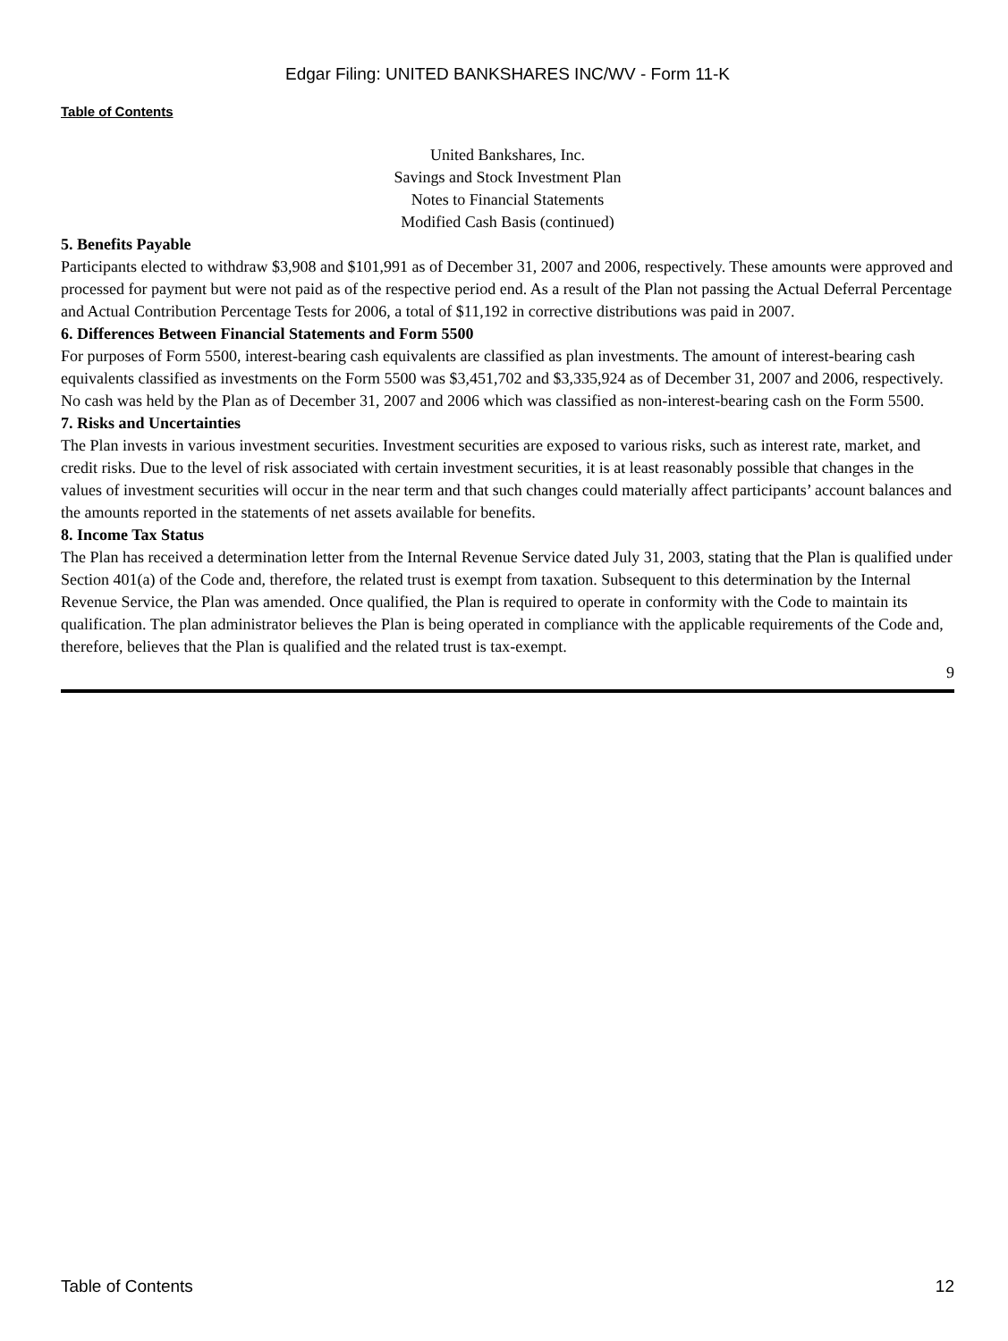Edgar Filing: UNITED BANKSHARES INC/WV - Form 11-K
Table of Contents
United Bankshares, Inc.
Savings and Stock Investment Plan
Notes to Financial Statements
Modified Cash Basis (continued)
5. Benefits Payable
Participants elected to withdraw $3,908 and $101,991 as of December 31, 2007 and 2006, respectively. These amounts were approved and processed for payment but were not paid as of the respective period end. As a result of the Plan not passing the Actual Deferral Percentage and Actual Contribution Percentage Tests for 2006, a total of $11,192 in corrective distributions was paid in 2007.
6. Differences Between Financial Statements and Form 5500
For purposes of Form 5500, interest-bearing cash equivalents are classified as plan investments. The amount of interest-bearing cash equivalents classified as investments on the Form 5500 was $3,451,702 and $3,335,924 as of December 31, 2007 and 2006, respectively. No cash was held by the Plan as of December 31, 2007 and 2006 which was classified as non-interest-bearing cash on the Form 5500.
7. Risks and Uncertainties
The Plan invests in various investment securities. Investment securities are exposed to various risks, such as interest rate, market, and credit risks. Due to the level of risk associated with certain investment securities, it is at least reasonably possible that changes in the values of investment securities will occur in the near term and that such changes could materially affect participants’ account balances and the amounts reported in the statements of net assets available for benefits.
8. Income Tax Status
The Plan has received a determination letter from the Internal Revenue Service dated July 31, 2003, stating that the Plan is qualified under Section 401(a) of the Code and, therefore, the related trust is exempt from taxation. Subsequent to this determination by the Internal Revenue Service, the Plan was amended. Once qualified, the Plan is required to operate in conformity with the Code to maintain its qualification. The plan administrator believes the Plan is being operated in compliance with the applicable requirements of the Code and, therefore, believes that the Plan is qualified and the related trust is tax-exempt.
9
Table of Contents 12